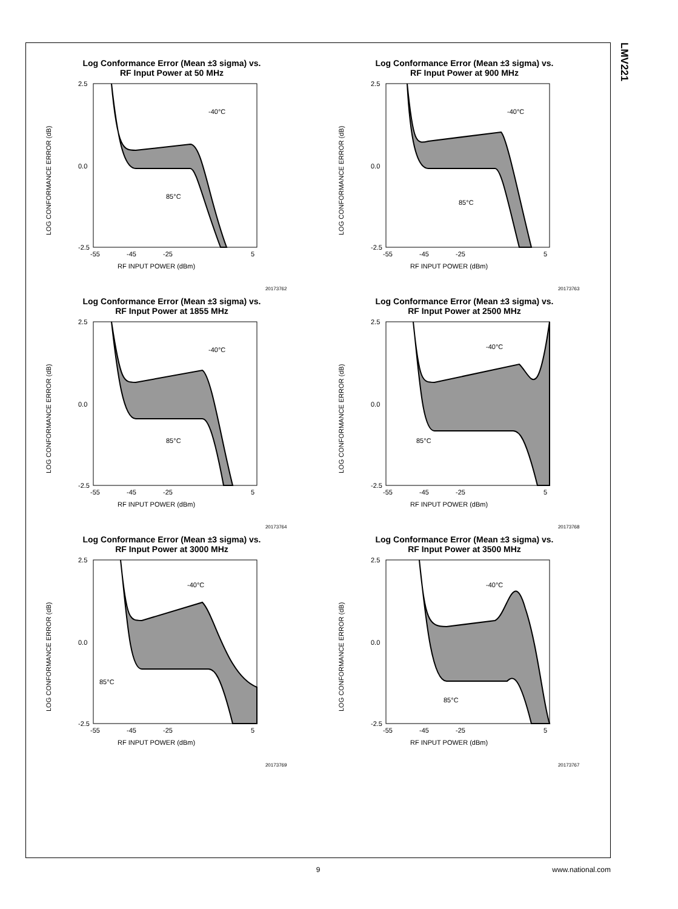LMV221
Log Conformance Error (Mean ±3 sigma) vs.
RF Input Power at 50 MHz
LOG CONFORMANCE ERROR (dB)
RF INPUT POWER (dBm)
2.5
0.0
-2.5
-55
-45
-25
5
-40°C
85°C
20173762
Log Conformance Error (Mean ±3 sigma) vs.
RF Input Power at 900 MHz
LOG CONFORMANCE ERROR (dB)
RF INPUT POWER (dBm)
2.5
0.0
-2.5
-55
-45
-25
5
-40°C
85°C
20173763
Log Conformance Error (Mean ±3 sigma) vs.
RF Input Power at 1855 MHz
LOG CONFORMANCE ERROR (dB)
RF INPUT POWER (dBm)
2.5
0.0
-2.5
-55
-45
-25
5
-40°C
85°C
20173764
Log Conformance Error (Mean ±3 sigma) vs.
RF Input Power at 2500 MHz
LOG CONFORMANCE ERROR (dB)
RF INPUT POWER (dBm)
2.5
0.0
-2.5
-55
-45
-25
5
-40°C
85°C
20173768
Log Conformance Error (Mean ±3 sigma) vs.
RF Input Power at 3000 MHz
LOG CONFORMANCE ERROR (dB)
RF INPUT POWER (dBm)
2.5
0.0
-2.5
-55
-45
-25
5
-40°C
85°C
20173769
Log Conformance Error (Mean ±3 sigma) vs.
RF Input Power at 3500 MHz
LOG CONFORMANCE ERROR (dB)
RF INPUT POWER (dBm)
2.5
0.0
-2.5
-55
-45
-25
5
-40°C
85°C
20173767
9
www.national.com